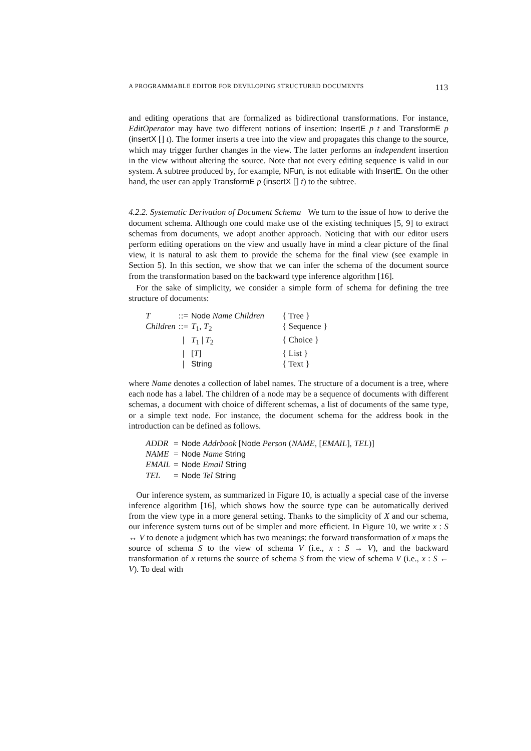A PROGRAMMABLE EDITOR FOR DEVELOPING STRUCTURED DOCUMENTS 113
and editing operations that are formalized as bidirectional transformations. For instance, EditOperator may have two different notions of insertion: InsertE p t and TransformE p (insertX [] t). The former inserts a tree into the view and propagates this change to the source, which may trigger further changes in the view. The latter performs an independent insertion in the view without altering the source. Note that not every editing sequence is valid in our system. A subtree produced by, for example, NFun, is not editable with InsertE. On the other hand, the user can apply TransformE p (insertX [] t) to the subtree.
4.2.2. Systematic Derivation of Document Schema We turn to the issue of how to derive the document schema. Although one could make use of the existing techniques [5, 9] to extract schemas from documents, we adopt another approach. Noticing that with our editor users perform editing operations on the view and usually have in mind a clear picture of the final view, it is natural to ask them to provide the schema for the final view (see example in Section 5). In this section, we show that we can infer the schema of the document source from the transformation based on the backward type inference algorithm [16].
For the sake of simplicity, we consider a simple form of schema for defining the tree structure of documents:
| T | ::= | Node Name Children | { Tree } |
| Children | ::= | T<sub>1</sub>, T<sub>2</sub> | { Sequence } |
| | / | T<sub>1</sub> / T<sub>2</sub> | { Choice } |
| | / | [ T ] | { List } |
| | / | String | { Text } |
where Name denotes a collection of label names. The structure of a document is a tree, where each node has a label. The children of a node may be a sequence of documents with different schemas, a document with choice of different schemas, a list of documents of the same type, or a simple text node. For instance, the document schema for the address book in the introduction can be defined as follows.
| ADDR | = | Node Addrbook [ Node Person ( NAME , [ EMAIL ], TEL )] |
| NAME | = | Node Name String |
| EMAIL | = | Node Email String |
| TEL | = | Node Tel String |
Our inference system, as summarized in Figure 10, is actually a special case of the inverse inference algorithm [16], which shows how the source type can be automatically derived from the view type in a more general setting. Thanks to the simplicity of X and our schema, our inference system turns out of be simpler and more efficient. In Figure 10, we write x : S ↔ V to denote a judgment which has two meanings: the forward transformation of x maps the source of schema S to the view of schema V (i.e., x : S → V), and the backward transformation of x returns the source of schema S from the view of schema V (i.e., x : S ← V). To deal with